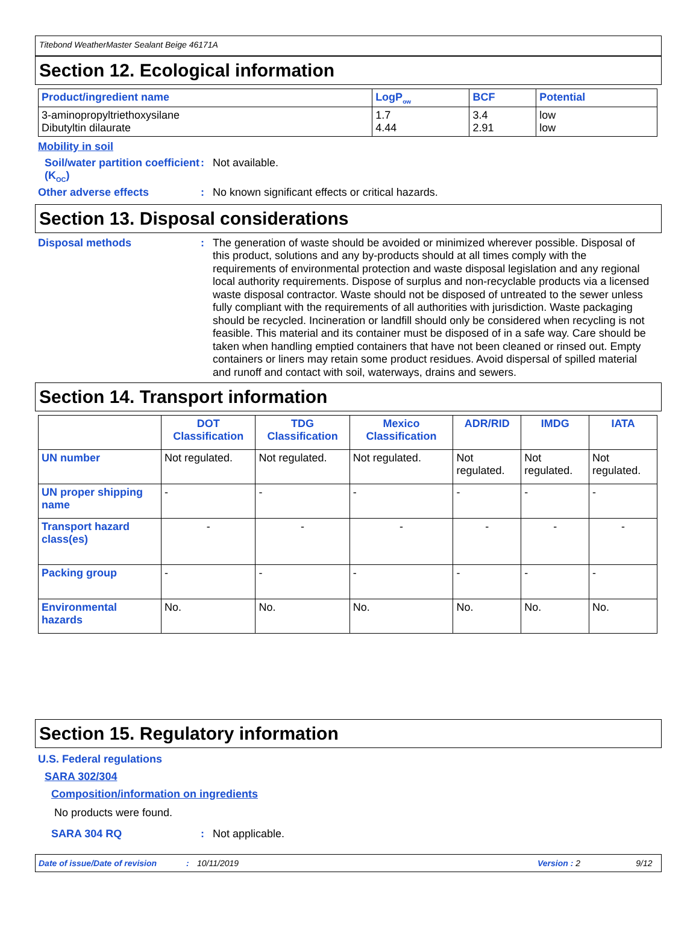Titebond WeatherMaster Sealant Beige 46171A
Section 12. Ecological information
| Product/ingredient name | LogP<sub>ow</sub> | BCF | Potential |
| --- | --- | --- | --- |
| 3-aminopropyltriethoxysilane Dibutyltin dilaurate | 1.7 4.44 | 3.4 2.91 | low low |
Mobility in soil
Soil/water partition coefficient (K<sub>OC</sub>)
:
Not available.
Other adverse effects :
No known significant effects or critical hazards.
Section 13. Disposal considerations
Disposal methods :
The generation of waste should be avoided or minimized wherever possible. Disposal of this product, solutions and any by-products should at all times comply with the requirements of environmental protection and waste disposal legislation and any regional local authority requirements. Dispose of surplus and non-recyclable products via a licensed waste disposal contractor. Waste should not be disposed of untreated to the sewer unless fully compliant with the requirements of all authorities with jurisdiction. Waste packaging should be recycled. Incineration or landfill should only be considered when recycling is not feasible. This material and its container must be disposed of in a safe way. Care should be taken when handling emptied containers that have not been cleaned or rinsed out. Empty containers or liners may retain some product residues. Avoid dispersal of spilled material and runoff and contact with soil, waterways, drains and sewers.
Section 14. Transport information
| | DOT Classification | TDG Classification | Mexico Classification | ADR/RID | IMDG | IATA |
| --- | --- | --- | --- | --- | --- | --- |
| UN number | Not regulated. | Not regulated. | Not regulated. | Not regulated. | Not regulated. | Not regulated. |
| UN proper shipping name | - | - | - | - | - | - |
| Transport hazard class(es) | - | - | - | - | - | - |
| Packing group | - | - | - | - | - | - |
| Environmental hazards | No. | No. | No. | No. | No. | No. |
Section 15. Regulatory information
U.S. Federal regulations
SARA 302/304
Composition/information on ingredients
No products were found.
SARA 304 RQ :
Not applicable.
Date of issue/Date of revision: 10/11/2019 Version : 2 9/12